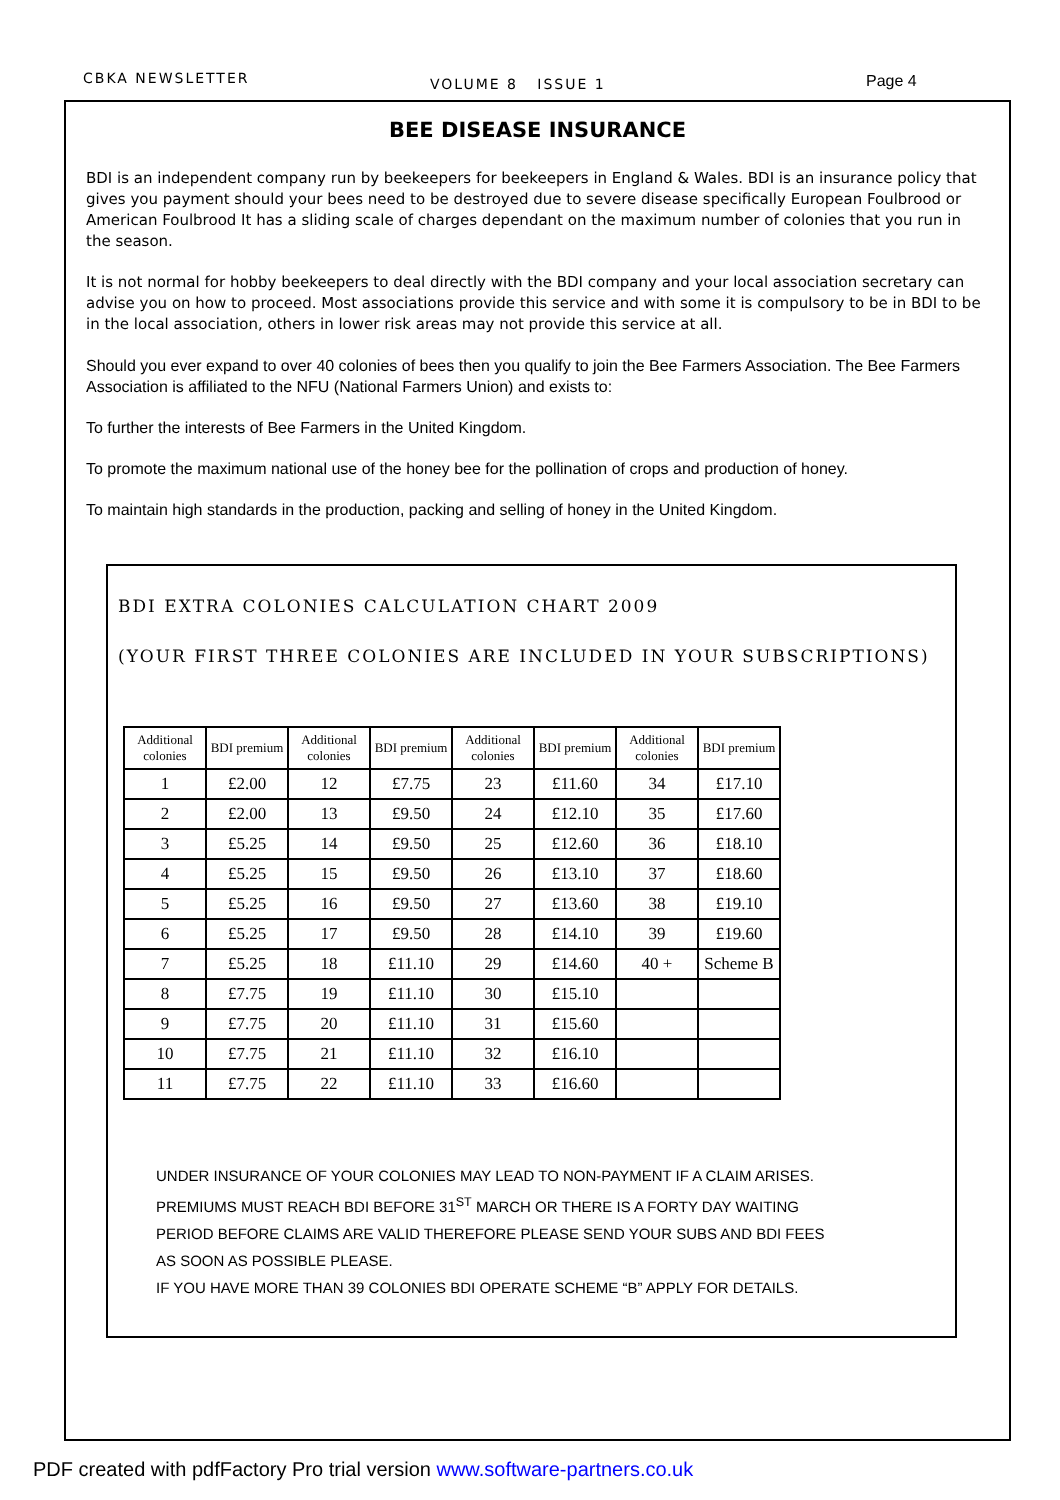CBKA NEWSLETTER VOLUME 8 ISSUE 1 Page 4
BEE DISEASE INSURANCE
BDI is an independent company run by beekeepers for beekeepers in England & Wales. BDI is an insurance policy that gives you payment should your bees need to be destroyed due to severe disease specifically European Foulbrood or American Foulbrood It has a sliding scale of charges dependant on the maximum number of colonies that you run in the season.
It is not normal for hobby beekeepers to deal directly with the BDI company and your local association secretary can advise you on how to proceed. Most associations provide this service and with some it is compulsory to be in BDI to be in the local association, others in lower risk areas may not provide this service at all.
Should you ever expand to over 40 colonies of bees then you qualify to join the Bee Farmers Association. The Bee Farmers Association is affiliated to the NFU (National Farmers Union) and exists to:
To further the interests of Bee Farmers in the United Kingdom.
To promote the maximum national use of the honey bee for the pollination of crops and production of honey.
To maintain high standards in the production, packing and selling of honey in the United Kingdom.
BDI EXTRA COLONIES CALCULATION CHART 2009
(YOUR FIRST THREE COLONIES ARE INCLUDED IN YOUR SUBSCRIPTIONS)
| Additional colonies | BDI premium | Additional colonies | BDI premium | Additional colonies | BDI premium | Additional colonies | BDI premium |
| --- | --- | --- | --- | --- | --- | --- | --- |
| 1 | £2.00 | 12 | £7.75 | 23 | £11.60 | 34 | £17.10 |
| 2 | £2.00 | 13 | £9.50 | 24 | £12.10 | 35 | £17.60 |
| 3 | £5.25 | 14 | £9.50 | 25 | £12.60 | 36 | £18.10 |
| 4 | £5.25 | 15 | £9.50 | 26 | £13.10 | 37 | £18.60 |
| 5 | £5.25 | 16 | £9.50 | 27 | £13.60 | 38 | £19.10 |
| 6 | £5.25 | 17 | £9.50 | 28 | £14.10 | 39 | £19.60 |
| 7 | £5.25 | 18 | £11.10 | 29 | £14.60 | 40 + | Scheme B |
| 8 | £7.75 | 19 | £11.10 | 30 | £15.10 | | |
| 9 | £7.75 | 20 | £11.10 | 31 | £15.60 | | |
| 10 | £7.75 | 21 | £11.10 | 32 | £16.10 | | |
| 11 | £7.75 | 22 | £11.10 | 33 | £16.60 | | |
UNDER INSURANCE OF YOUR COLONIES MAY LEAD TO NON-PAYMENT IF A CLAIM ARISES.
PREMIUMS MUST REACH BDI BEFORE 31<sup>ST</sup> MARCH OR THERE IS A FORTY DAY WAITING
PERIOD BEFORE CLAIMS ARE VALID THEREFORE PLEASE SEND YOUR SUBS AND BDI FEES
AS SOON AS POSSIBLE PLEASE.
IF YOU HAVE MORE THAN 39 COLONIES BDI OPERATE SCHEME “B” APPLY FOR DETAILS.
PDF created with pdfFactory Pro trial version www.software-partners.co.uk